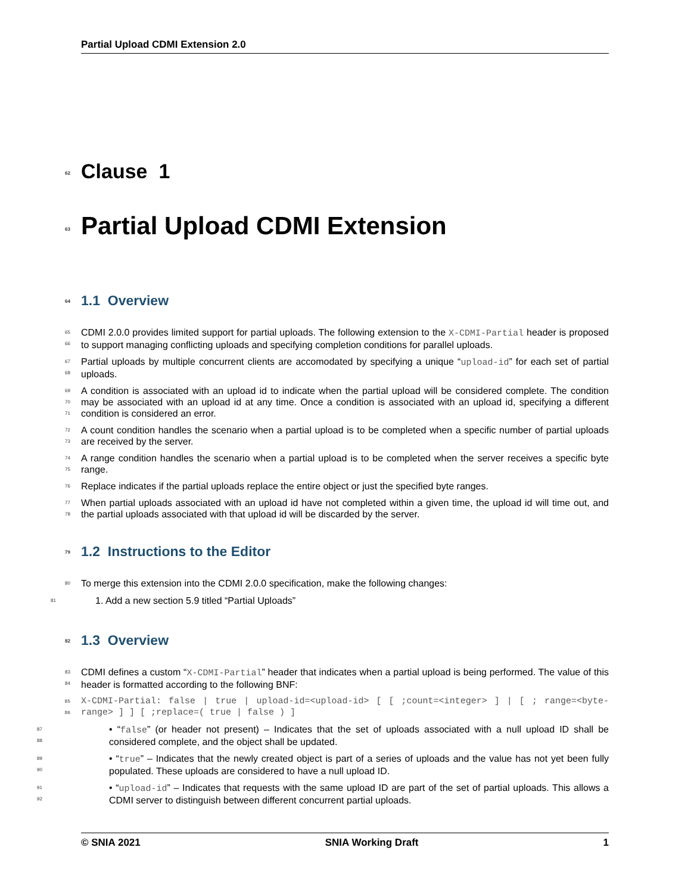Partial Upload CDMI Extension 2.0
62 Clause 1
63 Partial Upload CDMI Extension
64 1.1 Overview
65
66
CDMI 2.0.0 provides limited support for partial uploads. The following extension to the X-CDMI-Partial header is proposed to support managing conflicting uploads and specifying completion conditions for parallel uploads.
67
68
Partial uploads by multiple concurrent clients are accomodated by specifying a unique “upload-id” for each set of partial uploads.
69
70
71
A condition is associated with an upload id to indicate when the partial upload will be considered complete. The condition may be associated with an upload id at any time. Once a condition is associated with an upload id, specifying a different condition is considered an error.
72
73
A count condition handles the scenario when a partial upload is to be completed when a specific number of partial uploads are received by the server.
74
75
A range condition handles the scenario when a partial upload is to be completed when the server receives a specific byte range.
76 Replace indicates if the partial uploads replace the entire object or just the specified byte ranges.
77
78
When partial uploads associated with an upload id have not completed within a given time, the upload id will time out, and the partial uploads associated with that upload id will be discarded by the server.
79 1.2 Instructions to the Editor
80 To merge this extension into the CDMI 2.0.0 specification, make the following changes:
81 1. Add a new section 5.9 titled “Partial Uploads”
82 1.3 Overview
83
84
CDMI defines a custom “X-CDMI-Partial” header that indicates when a partial upload is being performed. The value of this header is formatted according to the following BNF:
85
86
X-CDMI-Partial: false | true | upload-id=<upload-id> [ [ ;count=<integer> ] | [ ; range=<byte-range> ] ] [ ;replace=( true | false ) ]
87
88
• “false” (or header not present) – Indicates that the set of uploads associated with a null upload ID shall be considered complete, and the object shall be updated.
89
90
• “true” – Indicates that the newly created object is part of a series of uploads and the value has not yet been fully populated. These uploads are considered to have a null upload ID.
91
92
• “upload-id” – Indicates that requests with the same upload ID are part of the set of partial uploads. This allows a CDMI server to distinguish between different concurrent partial uploads.
© SNIA 2021 SNIA Working Draft 1